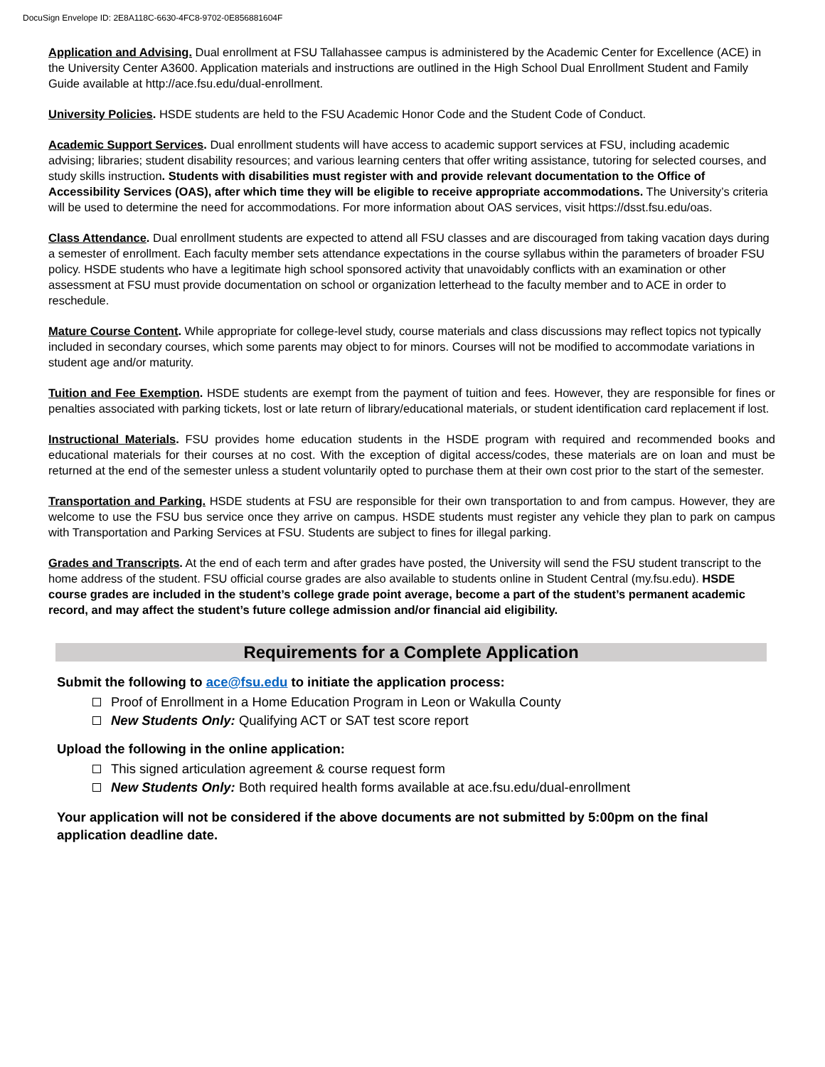DocuSign Envelope ID: 2E8A118C-6630-4FC8-9702-0E856881604F
Application and Advising. Dual enrollment at FSU Tallahassee campus is administered by the Academic Center for Excellence (ACE) in the University Center A3600. Application materials and instructions are outlined in the High School Dual Enrollment Student and Family Guide available at http://ace.fsu.edu/dual-enrollment.
University Policies. HSDE students are held to the FSU Academic Honor Code and the Student Code of Conduct.
Academic Support Services. Dual enrollment students will have access to academic support services at FSU, including academic advising; libraries; student disability resources; and various learning centers that offer writing assistance, tutoring for selected courses, and study skills instruction. Students with disabilities must register with and provide relevant documentation to the Office of Accessibility Services (OAS), after which time they will be eligible to receive appropriate accommodations. The University’s criteria will be used to determine the need for accommodations. For more information about OAS services, visit https://dsst.fsu.edu/oas.
Class Attendance. Dual enrollment students are expected to attend all FSU classes and are discouraged from taking vacation days during a semester of enrollment. Each faculty member sets attendance expectations in the course syllabus within the parameters of broader FSU policy. HSDE students who have a legitimate high school sponsored activity that unavoidably conflicts with an examination or other assessment at FSU must provide documentation on school or organization letterhead to the faculty member and to ACE in order to reschedule.
Mature Course Content. While appropriate for college-level study, course materials and class discussions may reflect topics not typically included in secondary courses, which some parents may object to for minors. Courses will not be modified to accommodate variations in student age and/or maturity.
Tuition and Fee Exemption. HSDE students are exempt from the payment of tuition and fees. However, they are responsible for fines or penalties associated with parking tickets, lost or late return of library/educational materials, or student identification card replacement if lost.
Instructional Materials. FSU provides home education students in the HSDE program with required and recommended books and educational materials for their courses at no cost. With the exception of digital access/codes, these materials are on loan and must be returned at the end of the semester unless a student voluntarily opted to purchase them at their own cost prior to the start of the semester.
Transportation and Parking. HSDE students at FSU are responsible for their own transportation to and from campus. However, they are welcome to use the FSU bus service once they arrive on campus. HSDE students must register any vehicle they plan to park on campus with Transportation and Parking Services at FSU. Students are subject to fines for illegal parking.
Grades and Transcripts. At the end of each term and after grades have posted, the University will send the FSU student transcript to the home address of the student. FSU official course grades are also available to students online in Student Central (my.fsu.edu). HSDE course grades are included in the student’s college grade point average, become a part of the student’s permanent academic record, and may affect the student’s future college admission and/or financial aid eligibility.
Requirements for a Complete Application
Submit the following to ace@fsu.edu to initiate the application process:
Proof of Enrollment in a Home Education Program in Leon or Wakulla County
New Students Only: Qualifying ACT or SAT test score report
Upload the following in the online application:
This signed articulation agreement & course request form
New Students Only: Both required health forms available at ace.fsu.edu/dual-enrollment
Your application will not be considered if the above documents are not submitted by 5:00pm on the final application deadline date.